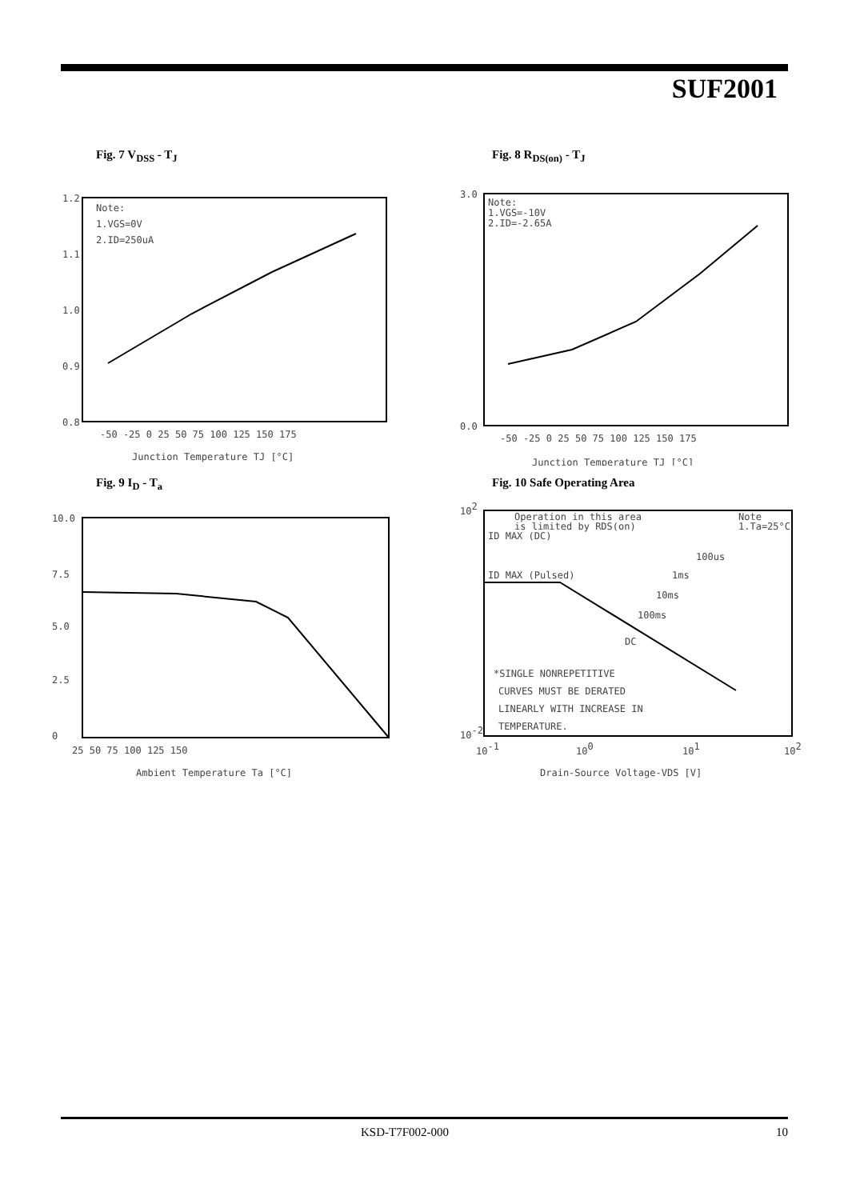SUF2001
Fig. 7 V<sub>DSS</sub> - T<sub>J</sub>
Note:
1.VGS=0V
2.ID=250uA
1.2
1.1
1.0
0.9
0.8
-50 -25 0 25 50 75 100 125 150 175
Junction Temperature TJ [°C]
Fig. 8 R<sub>DS(on)</sub> - T<sub>J</sub>
Note:
1.VGS=-10V
2.ID=-2.65A
3.0
0.0
-50 -25 0 25 50 75 100 125 150 175
Junction Temperature TJ [°C]
Fig. 9 I<sub>D</sub> - T<sub>a</sub>
10.0
7.5
5.0
2.5
0
25 50 75 100 125 150
Ambient Temperature Ta [°C]
Fig. 10 Safe Operating Area
Operation in this area
is limited by RDS(on)
ID MAX (DC)
Note
1.Ta=25°C
ID MAX (Pulsed)
*SINGLE NONREPETITIVE
CURVES MUST BE DERATED
LINEARLY WITH INCREASE IN
TEMPERATURE.
DC
100us
1ms
10ms
100ms
102
10-2
10-1
100
101
102
Drain-Source Voltage-VDS [V]
KSD-T7F002-000 10